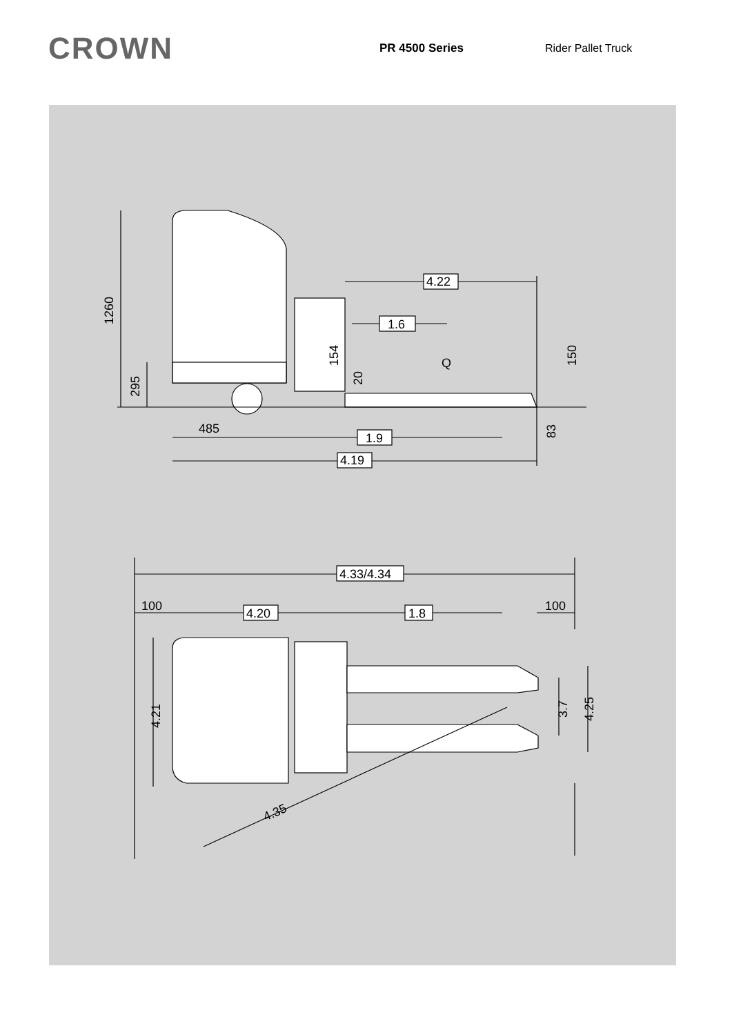CROWN
PR 4500 Series Rider Pallet Truck
4.22
1.6
Q
1260
295
154
20
150
83
485
1.9
4.19
4.33/4.34
100
100
4.20
1.8
4.21
3.7
4.25
4.35